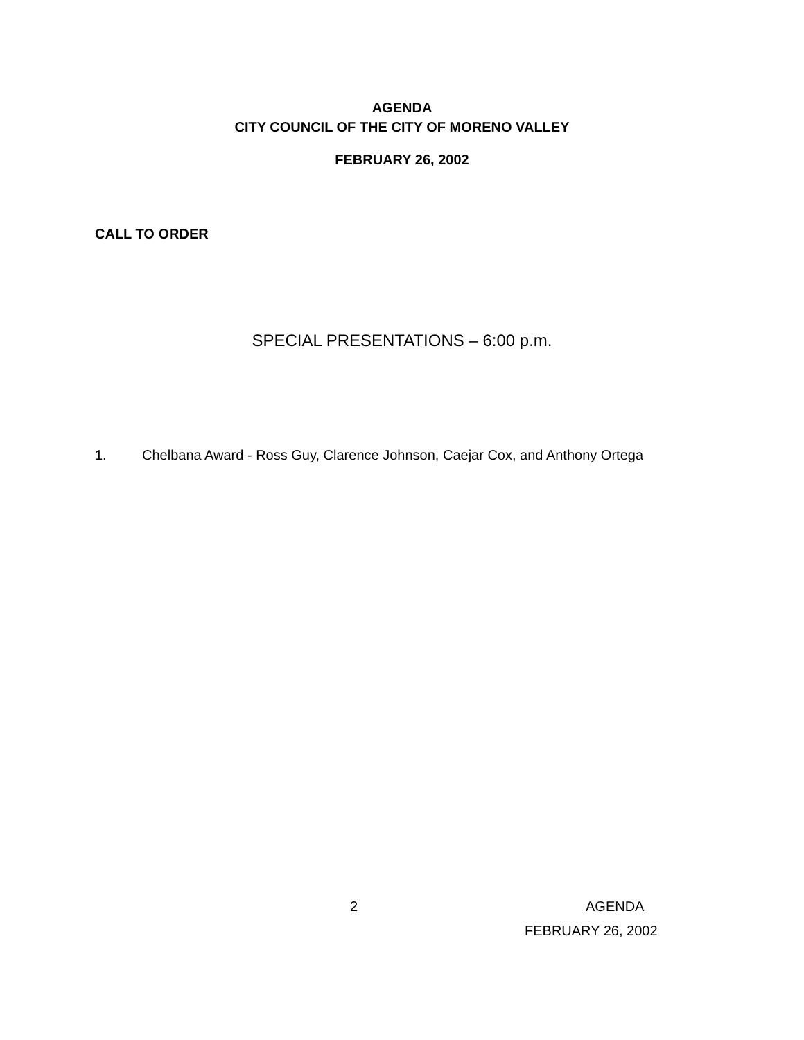AGENDA
CITY COUNCIL OF THE CITY OF MORENO VALLEY
FEBRUARY 26, 2002
CALL TO ORDER
SPECIAL PRESENTATIONS – 6:00 p.m.
1. Chelbana Award - Ross Guy, Clarence Johnson, Caejar Cox, and Anthony Ortega
2 AGENDA
FEBRUARY 26, 2002